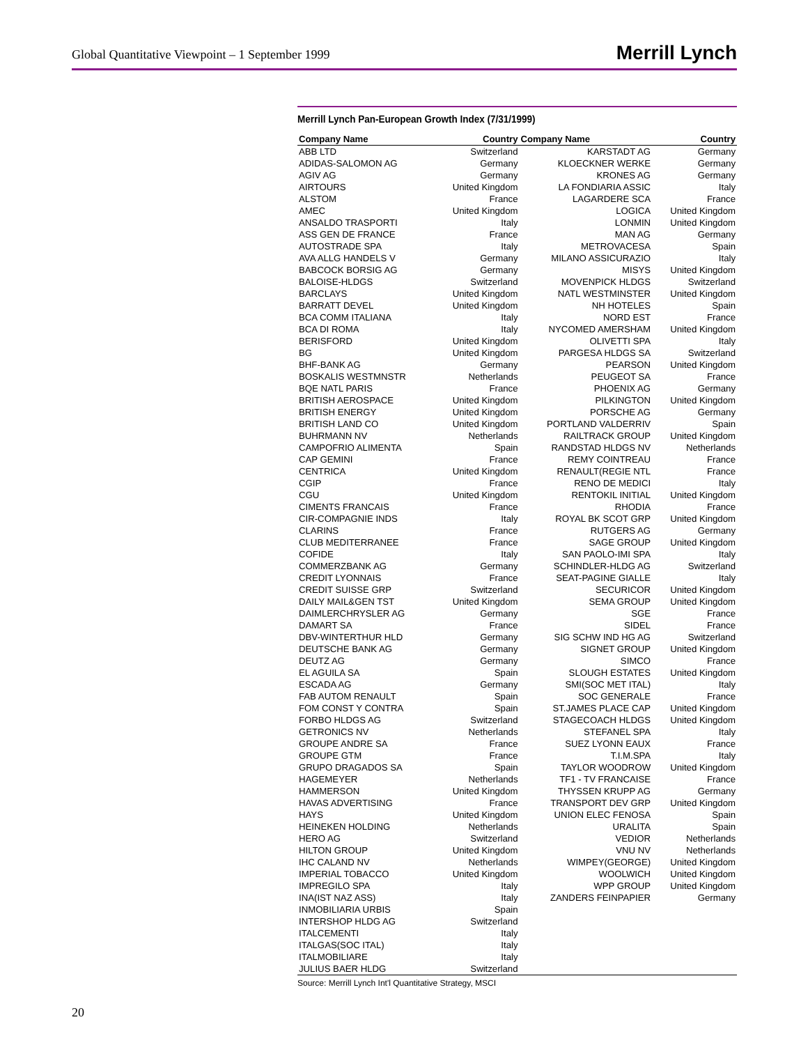Global Quantitative Viewpoint – 1 September 1999
Merrill Lynch
Merrill Lynch Pan-European Growth Index (7/31/1999)
| Company Name | Country | Company Name | Country |
| --- | --- | --- | --- |
| ABB LTD | Switzerland | KARSTADT AG | Germany |
| ADIDAS-SALOMON AG | Germany | KLOECKNER WERKE | Germany |
| AGIV AG | Germany | KRONES AG | Germany |
| AIRTOURS | United Kingdom | LA FONDIARIA ASSIC | Italy |
| ALSTOM | France | LAGARDERE SCA | France |
| AMEC | United Kingdom | LOGICA | United Kingdom |
| ANSALDO TRASPORTI | Italy | LONMIN | United Kingdom |
| ASS GEN DE FRANCE | France | MAN AG | Germany |
| AUTOSTRADE SPA | Italy | METROVACESA | Spain |
| AVA ALLG HANDELS V | Germany | MILANO ASSICURAZIO | Italy |
| BABCOCK BORSIG AG | Germany | MISYS | United Kingdom |
| BALOISE-HLDGS | Switzerland | MOVENPICK HLDGS | Switzerland |
| BARCLAYS | United Kingdom | NATL WESTMINSTER | United Kingdom |
| BARRATT DEVEL | United Kingdom | NH HOTELES | Spain |
| BCA COMM ITALIANA | Italy | NORD EST | France |
| BCA DI ROMA | Italy | NYCOMED AMERSHAM | United Kingdom |
| BERISFORD | United Kingdom | OLIVETTI SPA | Italy |
| BG | United Kingdom | PARGESA HLDGS SA | Switzerland |
| BHF-BANK AG | Germany | PEARSON | United Kingdom |
| BOSKALIS WESTMNSTR | Netherlands | PEUGEOT SA | France |
| BQE NATL PARIS | France | PHOENIX AG | Germany |
| BRITISH AEROSPACE | United Kingdom | PILKINGTON | United Kingdom |
| BRITISH ENERGY | United Kingdom | PORSCHE AG | Germany |
| BRITISH LAND CO | United Kingdom | PORTLAND VALDERRIV | Spain |
| BUHRMANN NV | Netherlands | RAILTRACK GROUP | United Kingdom |
| CAMPOFRIO ALIMENTA | Spain | RANDSTAD HLDGS NV | Netherlands |
| CAP GEMINI | France | REMY COINTREAU | France |
| CENTRICA | United Kingdom | RENAULT(REGIE NTL | France |
| CGIP | France | RENO DE MEDICI | Italy |
| CGU | United Kingdom | RENTOKIL INITIAL | United Kingdom |
| CIMENTS FRANCAIS | France | RHODIA | France |
| CIR-COMPAGNIE INDS | Italy | ROYAL BK SCOT GRP | United Kingdom |
| CLARINS | France | RUTGERS AG | Germany |
| CLUB MEDITERRANEE | France | SAGE GROUP | United Kingdom |
| COFIDE | Italy | SAN PAOLO-IMI SPA | Italy |
| COMMERZBANK AG | Germany | SCHINDLER-HLDG AG | Switzerland |
| CREDIT LYONNAIS | France | SEAT-PAGINE GIALLE | Italy |
| CREDIT SUISSE GRP | Switzerland | SECURICOR | United Kingdom |
| DAILY MAIL&GEN TST | United Kingdom | SEMA GROUP | United Kingdom |
| DAIMLERCHRYSLER AG | Germany | SGE | France |
| DAMART SA | France | SIDEL | France |
| DBV-WINTERTHUR HLD | Germany | SIG SCHW IND HG AG | Switzerland |
| DEUTSCHE BANK AG | Germany | SIGNET GROUP | United Kingdom |
| DEUTZ AG | Germany | SIMCO | France |
| EL AGUILA SA | Spain | SLOUGH ESTATES | United Kingdom |
| ESCADA AG | Germany | SMI(SOC MET ITAL) | Italy |
| FAB AUTOM RENAULT | Spain | SOC GENERALE | France |
| FOM CONST Y CONTRA | Spain | ST.JAMES PLACE CAP | United Kingdom |
| FORBO HLDGS AG | Switzerland | STAGECOACH HLDGS | United Kingdom |
| GETRONICS NV | Netherlands | STEFANEL SPA | Italy |
| GROUPE ANDRE SA | France | SUEZ LYONN EAUX | France |
| GROUPE GTM | France | T.I.M.SPA | Italy |
| GRUPO DRAGADOS SA | Spain | TAYLOR WOODROW | United Kingdom |
| HAGEMEYER | Netherlands | TF1 - TV FRANCAISE | France |
| HAMMERSON | United Kingdom | THYSSEN KRUPP AG | Germany |
| HAVAS ADVERTISING | France | TRANSPORT DEV GRP | United Kingdom |
| HAYS | United Kingdom | UNION ELEC FENOSA | Spain |
| HEINEKEN HOLDING | Netherlands | URALITA | Spain |
| HERO AG | Switzerland | VEDIOR | Netherlands |
| HILTON GROUP | United Kingdom | VNU NV | Netherlands |
| IHC CALAND NV | Netherlands | WIMPEY(GEORGE) | United Kingdom |
| IMPERIAL TOBACCO | United Kingdom | WOOLWICH | United Kingdom |
| IMPREGILO SPA | Italy | WPP GROUP | United Kingdom |
| INA(IST NAZ ASS) | Italy | ZANDERS FEINPAPIER | Germany |
| INMOBILIARIA URBIS | Spain | | |
| INTERSHOP HLDG AG | Switzerland | | |
| ITALCEMENTI | Italy | | |
| ITALGAS(SOC ITAL) | Italy | | |
| ITALMOBILIARE | Italy | | |
| JULIUS BAER HLDG | Switzerland | | |
Source: Merrill Lynch Int'l Quantitative Strategy, MSCI
20